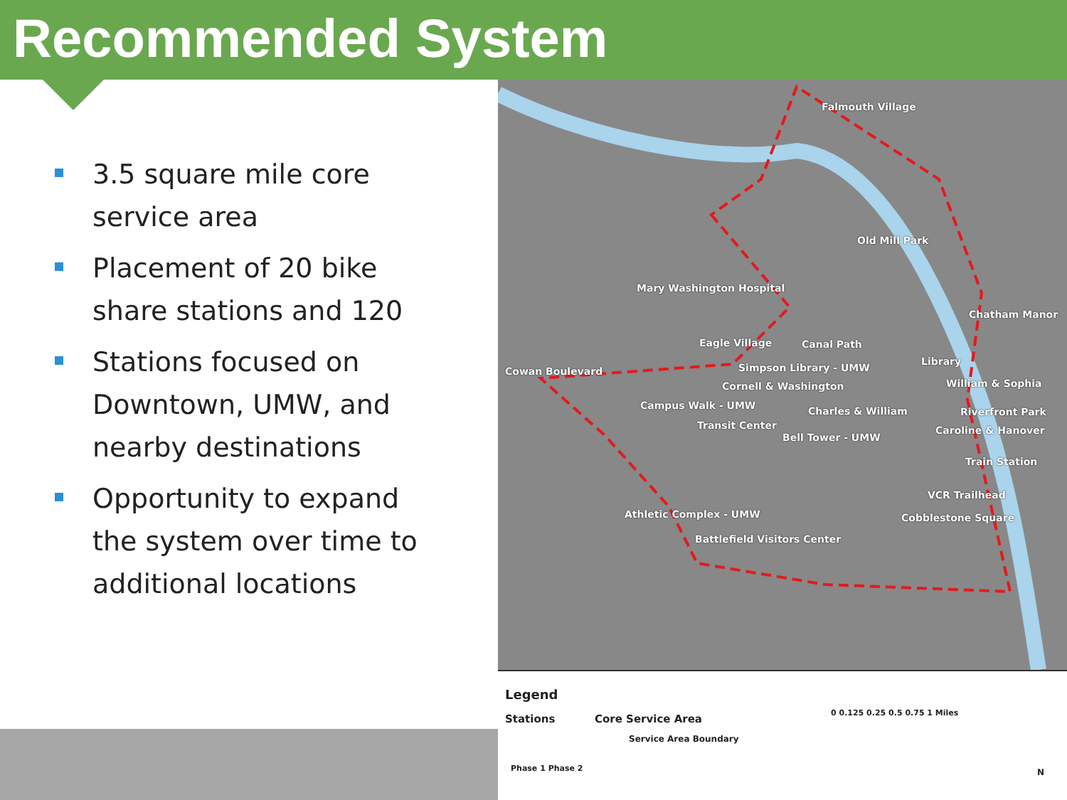Recommended System
3.5 square mile core service area
Placement of 20 bike share stations and 120
Stations focused on Downtown, UMW, and nearby destinations
Opportunity to expand the system over time to additional locations
Falmouth Village
Old Mill Park
Mary Washington Hospital
Chatham Manor
Eagle Village Canal Path
Library
Cowan Boulevard Simpson Library - UMW
William & Sophia Cornell & Washington
Campus Walk - UMW Charles & William Riverfront Park
Transit Center Caroline & Hanover
Bell Tower - UMW
Train Station
VCR Trailhead
Athletic Complex - UMW Cobblestone Square
Battlefield Visitors Center
Legend
Stations Core Service Area
Service Area Boundary
Phase 1 Phase 2
0 0.125 0.25 0.5 0.75 1 Miles
N